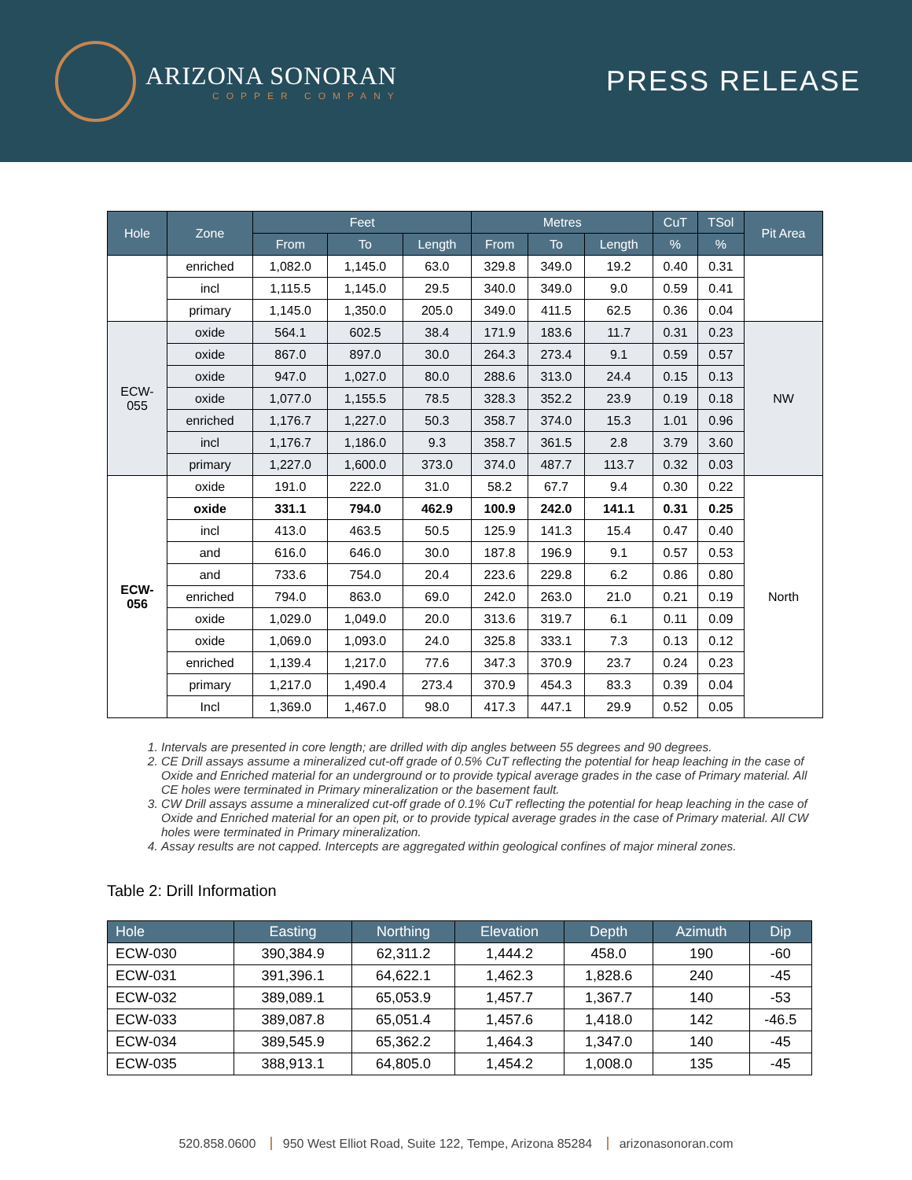ARIZONA SONORAN
COPPER COMPANY
PRESS RELEASE
| Hole | Zone | Feet | | | Metres | | | CuT | TSol | Pit Area |
| --- | --- | --- | --- | --- | --- | --- | --- | --- | --- | --- |
| | | From | To | Length | From | To | Length | % | % | |
| | enriched | 1,082.0 | 1,145.0 | 63.0 | 329.8 | 349.0 | 19.2 | 0.40 | 0.31 | |
| | incl | 1,115.5 | 1,145.0 | 29.5 | 340.0 | 349.0 | 9.0 | 0.59 | 0.41 | |
| | primary | 1,145.0 | 1,350.0 | 205.0 | 349.0 | 411.5 | 62.5 | 0.36 | 0.04 | |
| ECW- 055 | oxide | 564.1 | 602.5 | 38.4 | 171.9 | 183.6 | 11.7 | 0.31 | 0.23 | NW |
| | oxide | 867.0 | 897.0 | 30.0 | 264.3 | 273.4 | 9.1 | 0.59 | 0.57 | |
| | oxide | 947.0 | 1,027.0 | 80.0 | 288.6 | 313.0 | 24.4 | 0.15 | 0.13 | |
| | oxide | 1,077.0 | 1,155.5 | 78.5 | 328.3 | 352.2 | 23.9 | 0.19 | 0.18 | |
| | enriched | 1,176.7 | 1,227.0 | 50.3 | 358.7 | 374.0 | 15.3 | 1.01 | 0.96 | |
| | incl | 1,176.7 | 1,186.0 | 9.3 | 358.7 | 361.5 | 2.8 | 3.79 | 3.60 | |
| | primary | 1,227.0 | 1,600.0 | 373.0 | 374.0 | 487.7 | 113.7 | 0.32 | 0.03 | |
| ECW- 056 | oxide | 191.0 | 222.0 | 31.0 | 58.2 | 67.7 | 9.4 | 0.30 | 0.22 | North |
| | oxide | 331.1 | 794.0 | 462.9 | 100.9 | 242.0 | 141.1 | 0.31 | 0.25 | |
| | incl | 413.0 | 463.5 | 50.5 | 125.9 | 141.3 | 15.4 | 0.47 | 0.40 | |
| | and | 616.0 | 646.0 | 30.0 | 187.8 | 196.9 | 9.1 | 0.57 | 0.53 | |
| | and | 733.6 | 754.0 | 20.4 | 223.6 | 229.8 | 6.2 | 0.86 | 0.80 | |
| | enriched | 794.0 | 863.0 | 69.0 | 242.0 | 263.0 | 21.0 | 0.21 | 0.19 | |
| | oxide | 1,029.0 | 1,049.0 | 20.0 | 313.6 | 319.7 | 6.1 | 0.11 | 0.09 | |
| | oxide | 1,069.0 | 1,093.0 | 24.0 | 325.8 | 333.1 | 7.3 | 0.13 | 0.12 | |
| | enriched | 1,139.4 | 1,217.0 | 77.6 | 347.3 | 370.9 | 23.7 | 0.24 | 0.23 | |
| | primary | 1,217.0 | 1,490.4 | 273.4 | 370.9 | 454.3 | 83.3 | 0.39 | 0.04 | |
| | Incl | 1,369.0 | 1,467.0 | 98.0 | 417.3 | 447.1 | 29.9 | 0.52 | 0.05 | |
1. Intervals are presented in core length; are drilled with dip angles between 55 degrees and 90 degrees.
2. CE Drill assays assume a mineralized cut-off grade of 0.5% CuT reflecting the potential for heap leaching in the case of Oxide and Enriched material for an underground or to provide typical average grades in the case of Primary material. All CE holes were terminated in Primary mineralization or the basement fault.
3. CW Drill assays assume a mineralized cut-off grade of 0.1% CuT reflecting the potential for heap leaching in the case of Oxide and Enriched material for an open pit, or to provide typical average grades in the case of Primary material. All CW holes were terminated in Primary mineralization.
4. Assay results are not capped. Intercepts are aggregated within geological confines of major mineral zones.
Table 2: Drill Information
| Hole | Easting | Northing | Elevation | Depth | Azimuth | Dip |
| --- | --- | --- | --- | --- | --- | --- |
| ECW-030 | 390,384.9 | 62,311.2 | 1,444.2 | 458.0 | 190 | -60 |
| ECW-031 | 391,396.1 | 64,622.1 | 1,462.3 | 1,828.6 | 240 | -45 |
| ECW-032 | 389,089.1 | 65,053.9 | 1,457.7 | 1,367.7 | 140 | -53 |
| ECW-033 | 389,087.8 | 65,051.4 | 1,457.6 | 1,418.0 | 142 | -46.5 |
| ECW-034 | 389,545.9 | 65,362.2 | 1,464.3 | 1,347.0 | 140 | -45 |
| ECW-035 | 388,913.1 | 64,805.0 | 1,454.2 | 1,008.0 | 135 | -45 |
520.858.0600 950 West Elliot Road, Suite 122, Tempe, Arizona 85284 arizonasonoran.com